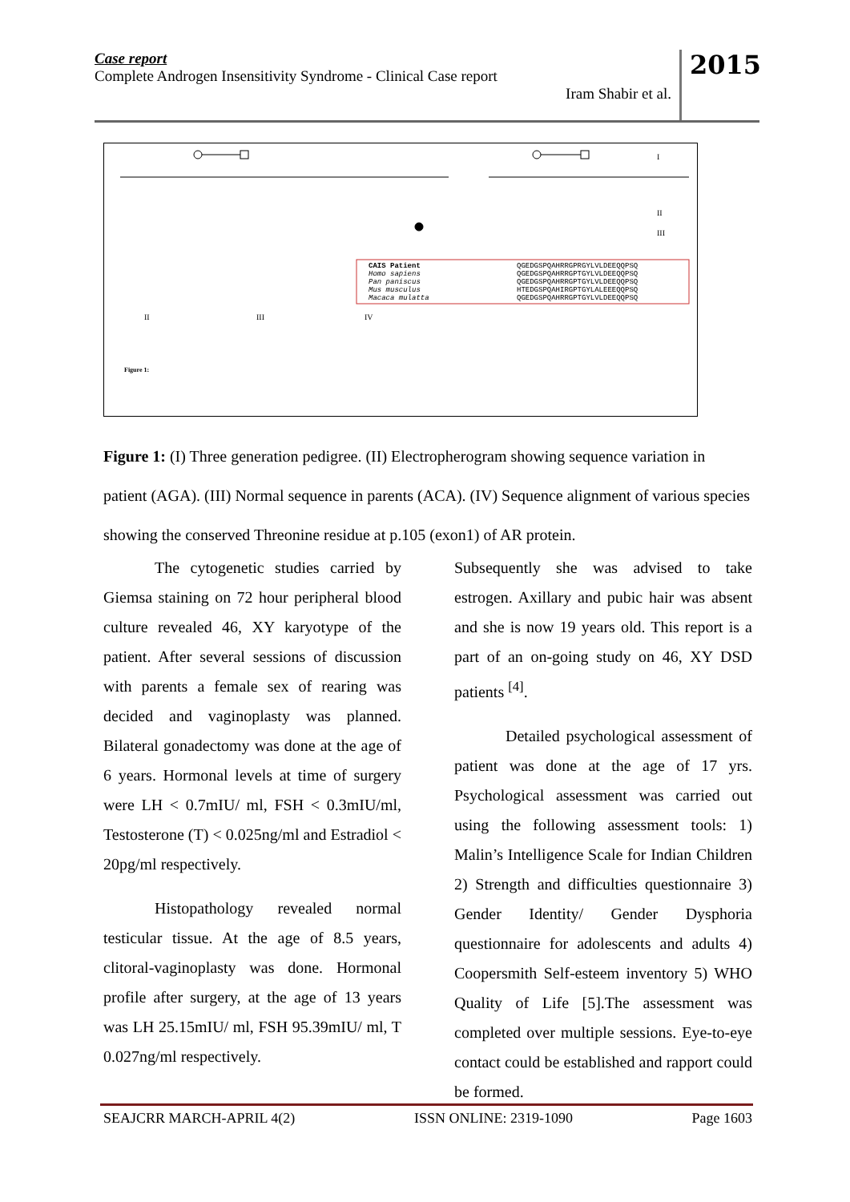Case report
Complete Androgen Insensitivity Syndrome - Clinical Case report
Iram Shabir et al.
2015
I
II
III
CAIS Patient
QGEDGSPQAHRRGPRGYLVLDEEQQPSQ
Homo sapiens
QGEDGSPQAHRRGPTGYLVLDEEQQPSQ
Pan paniscus
QGEDGSPQAHRRGPTGYLVLDEEQQPSQ
Mus musculus
HTEDGSPQAHIRGPTGYLALEEEQQPSQ
Macaca mulatta
QGEDGSPQAHRRGPTGYLVLDEEQQPSQ
II
III
IV
Figure 1:
Figure 1: (I) Three generation pedigree. (II) Electropherogram showing sequence variation in patient (AGA). (III) Normal sequence in parents (ACA). (IV) Sequence alignment of various species showing the conserved Threonine residue at p.105 (exon1) of AR protein.
The cytogenetic studies carried by Giemsa staining on 72 hour peripheral blood culture revealed 46, XY karyotype of the patient. After several sessions of discussion with parents a female sex of rearing was decided and vaginoplasty was planned. Bilateral gonadectomy was done at the age of 6 years. Hormonal levels at time of surgery were LH < 0.7mIU/ ml, FSH < 0.3mIU/ml, Testosterone (T) < 0.025ng/ml and Estradiol < 20pg/ml respectively.
Histopathology revealed normal testicular tissue. At the age of 8.5 years, clitoral-vaginoplasty was done. Hormonal profile after surgery, at the age of 13 years was LH 25.15mIU/ ml, FSH 95.39mIU/ ml, T 0.027ng/ml respectively.
Subsequently she was advised to take estrogen. Axillary and pubic hair was absent and she is now 19 years old. This report is a part of an on-going study on 46, XY DSD patients <sup>[4]</sup>.
Detailed psychological assessment of patient was done at the age of 17 yrs. Psychological assessment was carried out using the following assessment tools: 1) Malin’s Intelligence Scale for Indian Children 2) Strength and difficulties questionnaire 3) Gender Identity/ Gender Dysphoria questionnaire for adolescents and adults 4) Coopersmith Self-esteem inventory 5) WHO Quality of Life [5].The assessment was completed over multiple sessions. Eye-to-eye contact could be established and rapport could be formed.
SEAJCRR MARCH-APRIL 4(2) ISSN ONLINE: 2319-1090 Page 1603